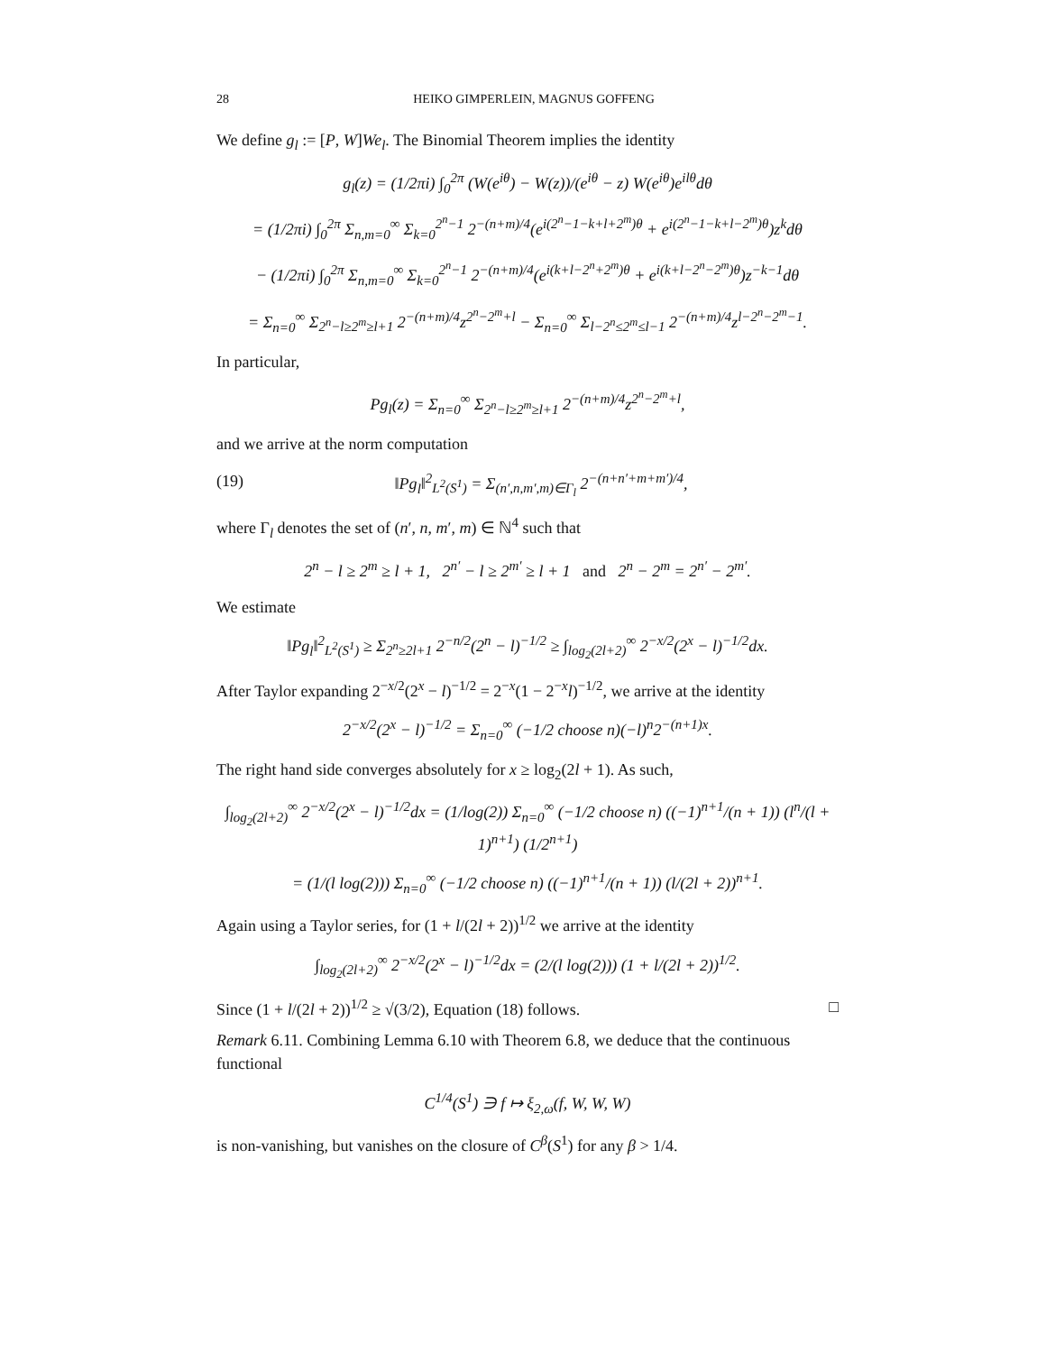28 HEIKO GIMPERLEIN, MAGNUS GOFFENG
We define g<sub>l</sub> := [P, W]We<sub>l</sub>. The Binomial Theorem implies the identity
g<sub>l</sub>(z) = (1/2πi) ∫<sub>0</sub><sup>2π</sup> (W(e<sup>iθ</sup>) − W(z))/(e<sup>iθ</sup> − z) W(e<sup>iθ</sup>)e<sup>ilθ</sup>dθ
= (1/2πi) ∫<sub>0</sub><sup>2π</sup> Σ<sub>n,m=0</sub><sup>∞</sup> Σ<sub>k=0</sub><sup>2<sup>n</sup>−1</sup> 2<sup>−(n+m)/4</sup>(e<sup>i(2<sup>n</sup>−1−k+l+2<sup>m</sup>)θ</sup> + e<sup>i(2<sup>n</sup>−1−k+l−2<sup>m</sup>)θ</sup>)z<sup>k</sup>dθ
− (1/2πi) ∫<sub>0</sub><sup>2π</sup> Σ<sub>n,m=0</sub><sup>∞</sup> Σ<sub>k=0</sub><sup>2<sup>n</sup>−1</sup> 2<sup>−(n+m)/4</sup>(e<sup>i(k+l−2<sup>n</sup>+2<sup>m</sup>)θ</sup> + e<sup>i(k+l−2<sup>n</sup>−2<sup>m</sup>)θ</sup>)z<sup>−k−1</sup>dθ
= Σ<sub>n=0</sub><sup>∞</sup> Σ<sub>2<sup>n</sup>−l≥2<sup>m</sup>≥l+1</sub> 2<sup>−(n+m)/4</sup>z<sup>2<sup>n</sup>−2<sup>m</sup>+l</sup> − Σ<sub>n=0</sub><sup>∞</sup> Σ<sub>l−2<sup>n</sup>≤2<sup>m</sup>≤l−1</sub> 2<sup>−(n+m)/4</sup>z<sup>l−2<sup>n</sup>−2<sup>m</sup>−1</sup>.
In particular,
Pg<sub>l</sub>(z) = Σ<sub>n=0</sub><sup>∞</sup> Σ<sub>2<sup>n</sup>−l≥2<sup>m</sup>≥l+1</sub> 2<sup>−(n+m)/4</sup>z<sup>2<sup>n</sup>−2<sup>m</sup>+l</sup>,
and we arrive at the norm computation
(19) ‖Pg<sub>l</sub>‖<sup>2</sup><sub>L<sup>2</sup>(S<sup>1</sup>)</sub> = Σ<sub>(n′,n,m′,m)∈Γ<sub>l</sub></sub> 2<sup>−(n+n′+m+m′)/4</sup>,
where Γ<sub>l</sub> denotes the set of (n′, n, m′, m) ∈ ℕ<sup>4</sup> such that
2<sup>n</sup> − l ≥ 2<sup>m</sup> ≥ l + 1, 2<sup>n′</sup> − l ≥ 2<sup>m′</sup> ≥ l + 1 and 2<sup>n</sup> − 2<sup>m</sup> = 2<sup>n′</sup> − 2<sup>m′</sup>.
We estimate
‖Pg<sub>l</sub>‖<sup>2</sup><sub>L<sup>2</sup>(S<sup>1</sup>)</sub> ≥ Σ<sub>2<sup>n</sup>≥2l+1</sub> 2<sup>−n/2</sup>(2<sup>n</sup> − l)<sup>−1/2</sup> ≥ ∫<sub>log<sub>2</sub>(2l+2)</sub><sup>∞</sup> 2<sup>−x/2</sup>(2<sup>x</sup> − l)<sup>−1/2</sup>dx.
After Taylor expanding 2<sup>−x/2</sup>(2<sup>x</sup> − l)<sup>−1/2</sup> = 2<sup>−x</sup>(1 − 2<sup>−x</sup>l)<sup>−1/2</sup>, we arrive at the identity
2<sup>−x/2</sup>(2<sup>x</sup> − l)<sup>−1/2</sup> = Σ<sub>n=0</sub><sup>∞</sup> (−1/2 choose n)(−l)<sup>n</sup>2<sup>−(n+1)x</sup>.
The right hand side converges absolutely for x ≥ log<sub>2</sub>(2l + 1). As such,
∫<sub>log<sub>2</sub>(2l+2)</sub><sup>∞</sup> 2<sup>−x/2</sup>(2<sup>x</sup> − l)<sup>−1/2</sup>dx = (1/log(2)) Σ<sub>n=0</sub><sup>∞</sup> (−1/2 choose n) ((−1)<sup>n+1</sup>/(n + 1)) (l<sup>n</sup>/(l + 1)<sup>n+1</sup>) (1/2<sup>n+1</sup>)
= (1/(l log(2))) Σ<sub>n=0</sub><sup>∞</sup> (−1/2 choose n) ((−1)<sup>n+1</sup>/(n + 1)) (l/(2l + 2))<sup>n+1</sup>.
Again using a Taylor series, for (1 + l/(2l + 2))<sup>1/2</sup> we arrive at the identity
∫<sub>log<sub>2</sub>(2l+2)</sub><sup>∞</sup> 2<sup>−x/2</sup>(2<sup>x</sup> − l)<sup>−1/2</sup>dx = (2/(l log(2))) (1 + l/(2l + 2))<sup>1/2</sup>.
Since (1 + l/(2l + 2))<sup>1/2</sup> ≥ √(3/2), Equation (18) follows. □
Remark 6.11. Combining Lemma 6.10 with Theorem 6.8, we deduce that the continuous functional
C<sup>1/4</sup>(S<sup>1</sup>) ∋ f ↦ ξ<sub>2,ω</sub>(f, W, W, W)
is non-vanishing, but vanishes on the closure of C<sup>β</sup>(S<sup>1</sup>) for any β > 1/4.